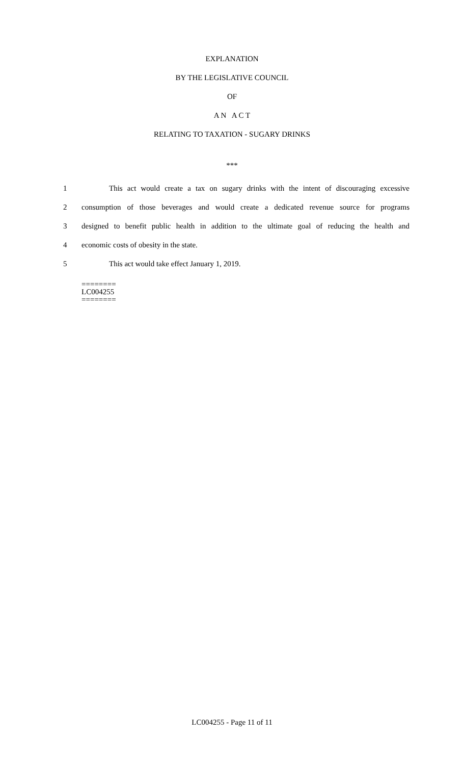EXPLANATION
BY THE LEGISLATIVE COUNCIL
OF
A N A C T
RELATING TO TAXATION - SUGARY DRINKS
***
1 This act would create a tax on sugary drinks with the intent of discouraging excessive
2 consumption of those beverages and would create a dedicated revenue source for programs
3 designed to benefit public health in addition to the ultimate goal of reducing the health and
4 economic costs of obesity in the state.
5 This act would take effect January 1, 2019.
========
LC004255
========
LC004255 - Page 11 of 11